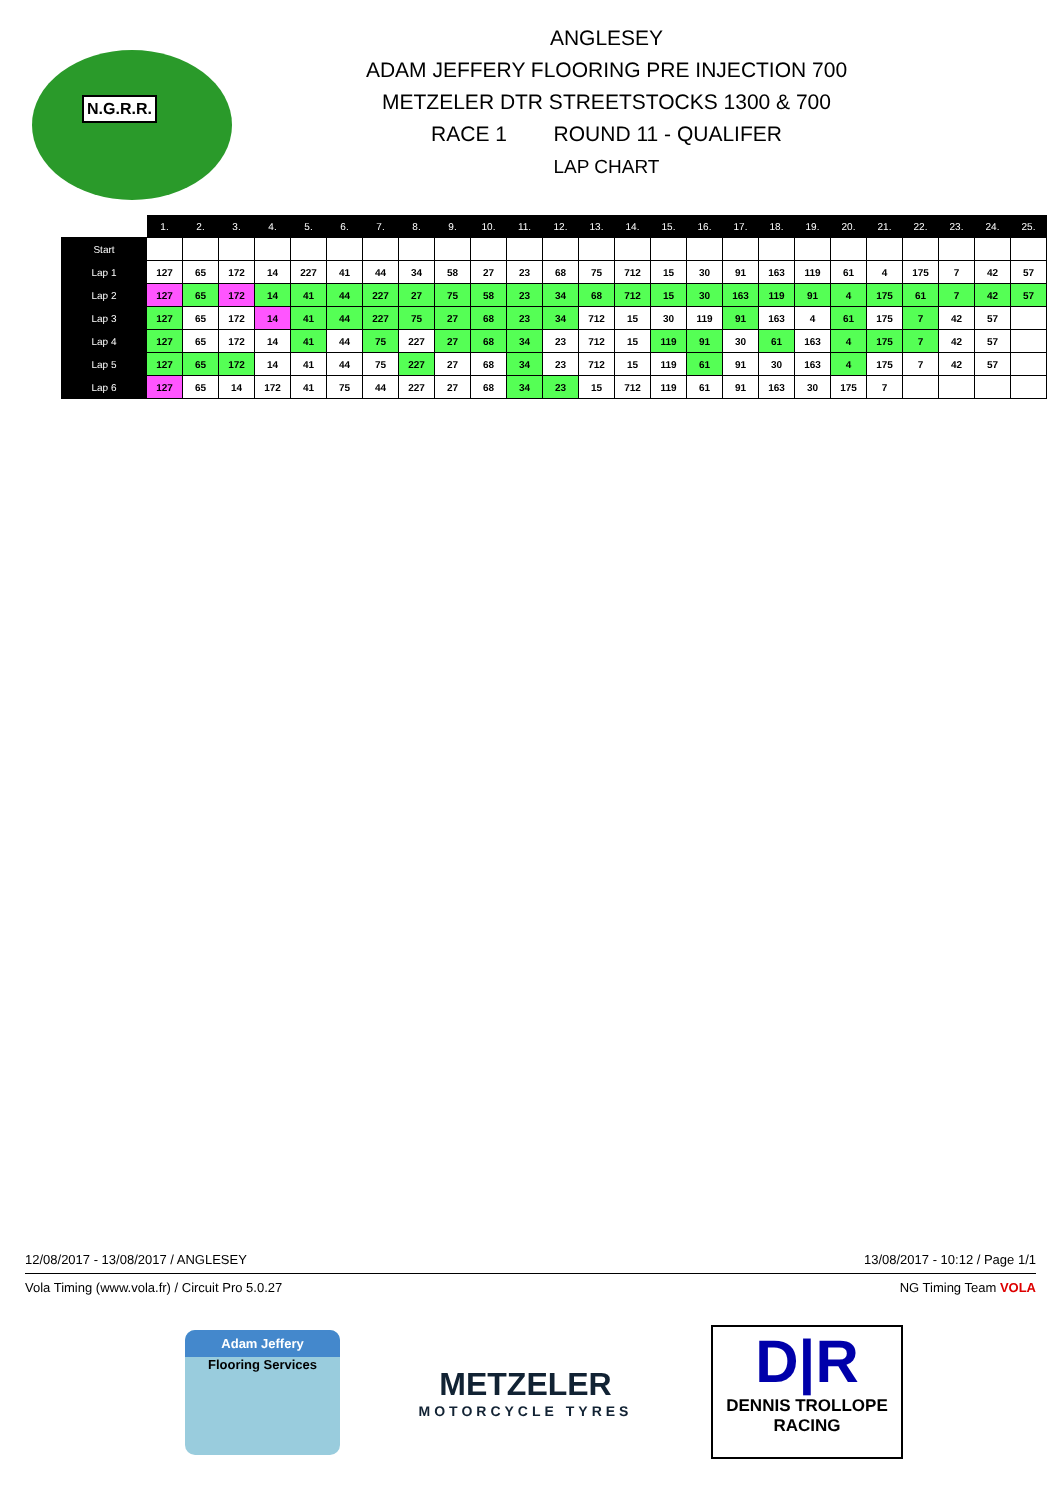N.G.R.R.
ANGLESEY
ADAM JEFFERY FLOORING PRE INJECTION 700
METZELER DTR STREETSTOCKS 1300 & 700
RACE 1 ROUND 11 - QUALIFER
LAP CHART
| | 1. | 2. | 3. | 4. | 5. | 6. | 7. | 8. | 9. | 10. | 11. | 12. | 13. | 14. | 15. | 16. | 17. | 18. | 19. | 20. | 21. | 22. | 23. | 24. | 25. |
| --- | --- | --- | --- | --- | --- | --- | --- | --- | --- | --- | --- | --- | --- | --- | --- | --- | --- | --- | --- | --- | --- | --- | --- | --- | --- |
| Start | | | | | | | | | | | | | | | | | | | | | | | | | |
| Lap 1 | 127 | 65 | 172 | 14 | 227 | 41 | 44 | 34 | 58 | 27 | 23 | 68 | 75 | 712 | 15 | 30 | 91 | 163 | 119 | 61 | 4 | 175 | 7 | 42 | 57 |
| Lap 2 | 127 | 65 | 172 | 14 | 41 | 44 | 227 | 27 | 75 | 58 | 23 | 34 | 68 | 712 | 15 | 30 | 163 | 119 | 91 | 4 | 175 | 61 | 7 | 42 | 57 |
| Lap 3 | 127 | 65 | 172 | 14 | 41 | 44 | 227 | 75 | 27 | 68 | 23 | 34 | 712 | 15 | 30 | 119 | 91 | 163 | 4 | 61 | 175 | 7 | 42 | 57 | |
| Lap 4 | 127 | 65 | 172 | 14 | 41 | 44 | 75 | 227 | 27 | 68 | 34 | 23 | 712 | 15 | 119 | 91 | 30 | 61 | 163 | 4 | 175 | 7 | 42 | 57 | |
| Lap 5 | 127 | 65 | 172 | 14 | 41 | 44 | 75 | 227 | 27 | 68 | 34 | 23 | 712 | 15 | 119 | 61 | 91 | 30 | 163 | 4 | 175 | 7 | 42 | 57 | |
| Lap 6 | 127 | 65 | 14 | 172 | 41 | 75 | 44 | 227 | 27 | 68 | 34 | 23 | 15 | 712 | 119 | 61 | 91 | 163 | 30 | 175 | 7 | | | | |
12/08/2017 - 13/08/2017 / ANGLESEY 13/08/2017 - 10:12 / Page 1/1
Vola Timing (www.vola.fr) / Circuit Pro 5.0.27 NG Timing Team VOLA
Adam Jeffery
Flooring Services
METZELER
MOTORCYCLE TYRES
D|R
DENNIS TROLLOPE
RACING